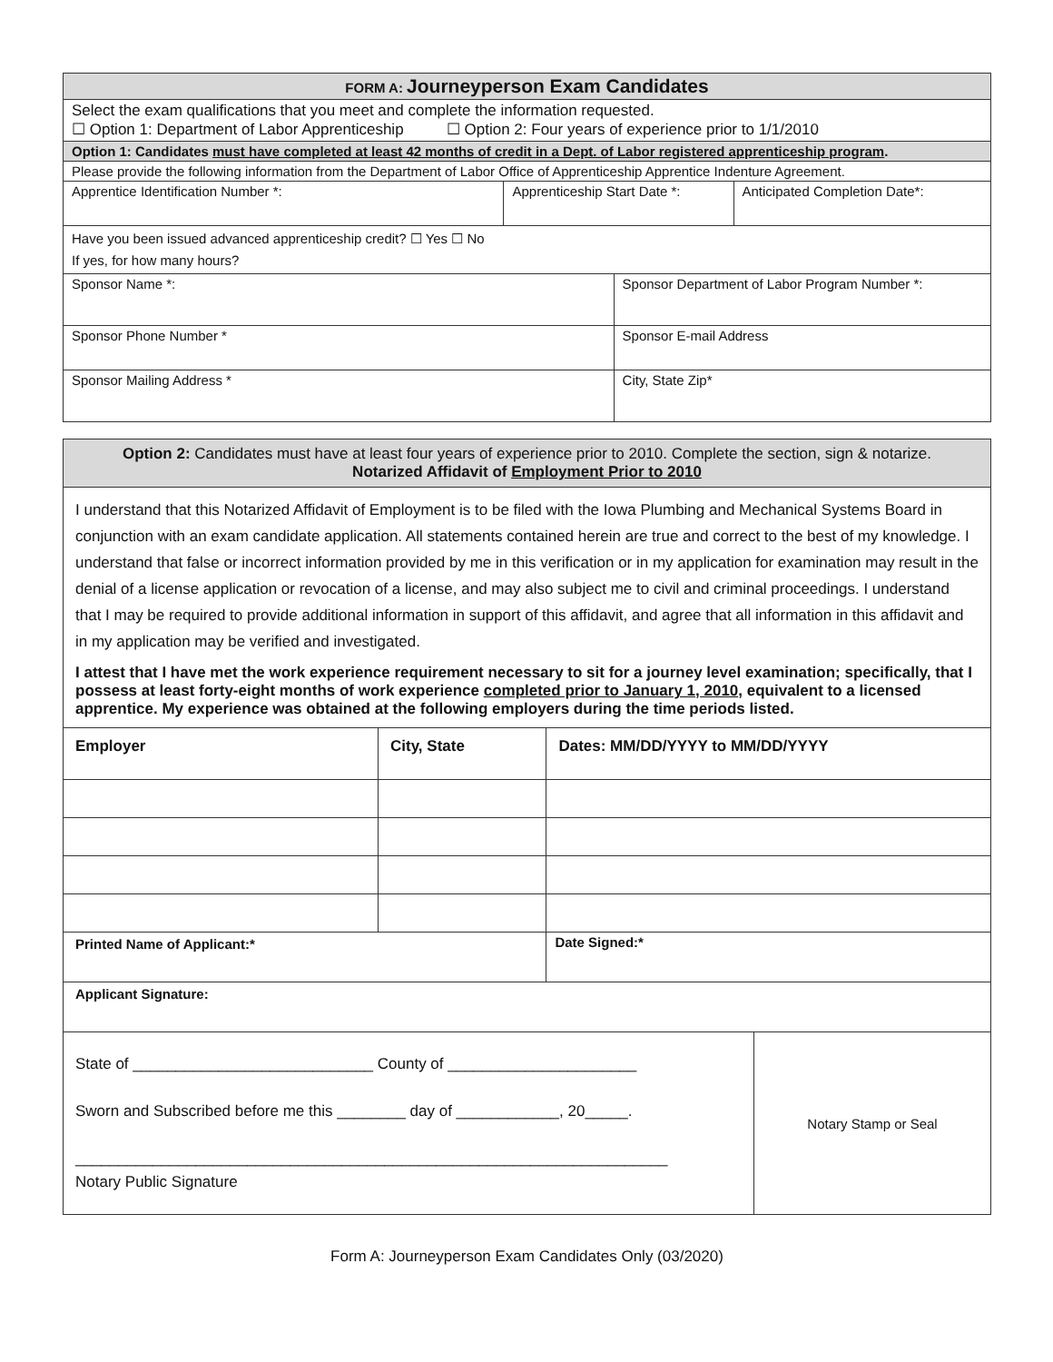| FORM A: Journeyperson Exam Candidates | | | |
| Select the exam qualifications that you meet and complete the information requested. ☐ Option 1: Department of Labor Apprenticeship ☐ Option 2: Four years of experience prior to 1/1/2010 | | | |
| Option 1: Candidates must have completed at least 42 months of credit in a Dept. of Labor registered apprenticeship program . | | | |
| Please provide the following information from the Department of Labor Office of Apprenticeship Apprentice Indenture Agreement. | | | |
| Apprentice Identification Number *: | Apprenticeship Start Date *: | | Anticipated Completion Date*: |
| Have you been issued advanced apprenticeship credit? ☐ Yes ☐ No If yes, for how many hours? | | | |
| Sponsor Name *: | | Sponsor Department of Labor Program Number *: | |
| Sponsor Phone Number * | | Sponsor E-mail Address | |
| Sponsor Mailing Address * | | City, State Zip* | |
| Option 2: Candidates must have at least four years of experience prior to 2010. Complete the section, sign & notarize. Notarized Affidavit of Employment Prior to 2010 | | |
| I understand that this Notarized Affidavit of Employment is to be filed with the Iowa Plumbing and Mechanical Systems Board in conjunction with an exam candidate application. All statements contained herein are true and correct to the best of my knowledge. I understand that false or incorrect information provided by me in this verification or in my application for examination may result in the denial of a license application or revocation of a license, and may also subject me to civil and criminal proceedings. I understand that I may be required to provide additional information in support of this affidavit, and agree that all information in this affidavit and in my application may be verified and investigated. I attest that I have met the work experience requirement necessary to sit for a journey level examination; specifically, that I possess at least forty-eight months of work experience completed prior to January 1, 2010 , equivalent to a licensed apprentice. My experience was obtained at the following employers during the time periods listed. | | |
| Employer | City, State | Dates: MM/DD/YYYY to MM/DD/YYYY |
| Printed Name of Applicant:* | | Date Signed:* |
| Applicant Signature: | | |
| State of ____________________________ County of ______________________ Sworn and Subscribed before me this ________ day of ____________, 20_____. _____________________________________________________________________ Notary Public Signature | Notary Stamp or Seal |
Form A: Journeyperson Exam Candidates Only (03/2020)